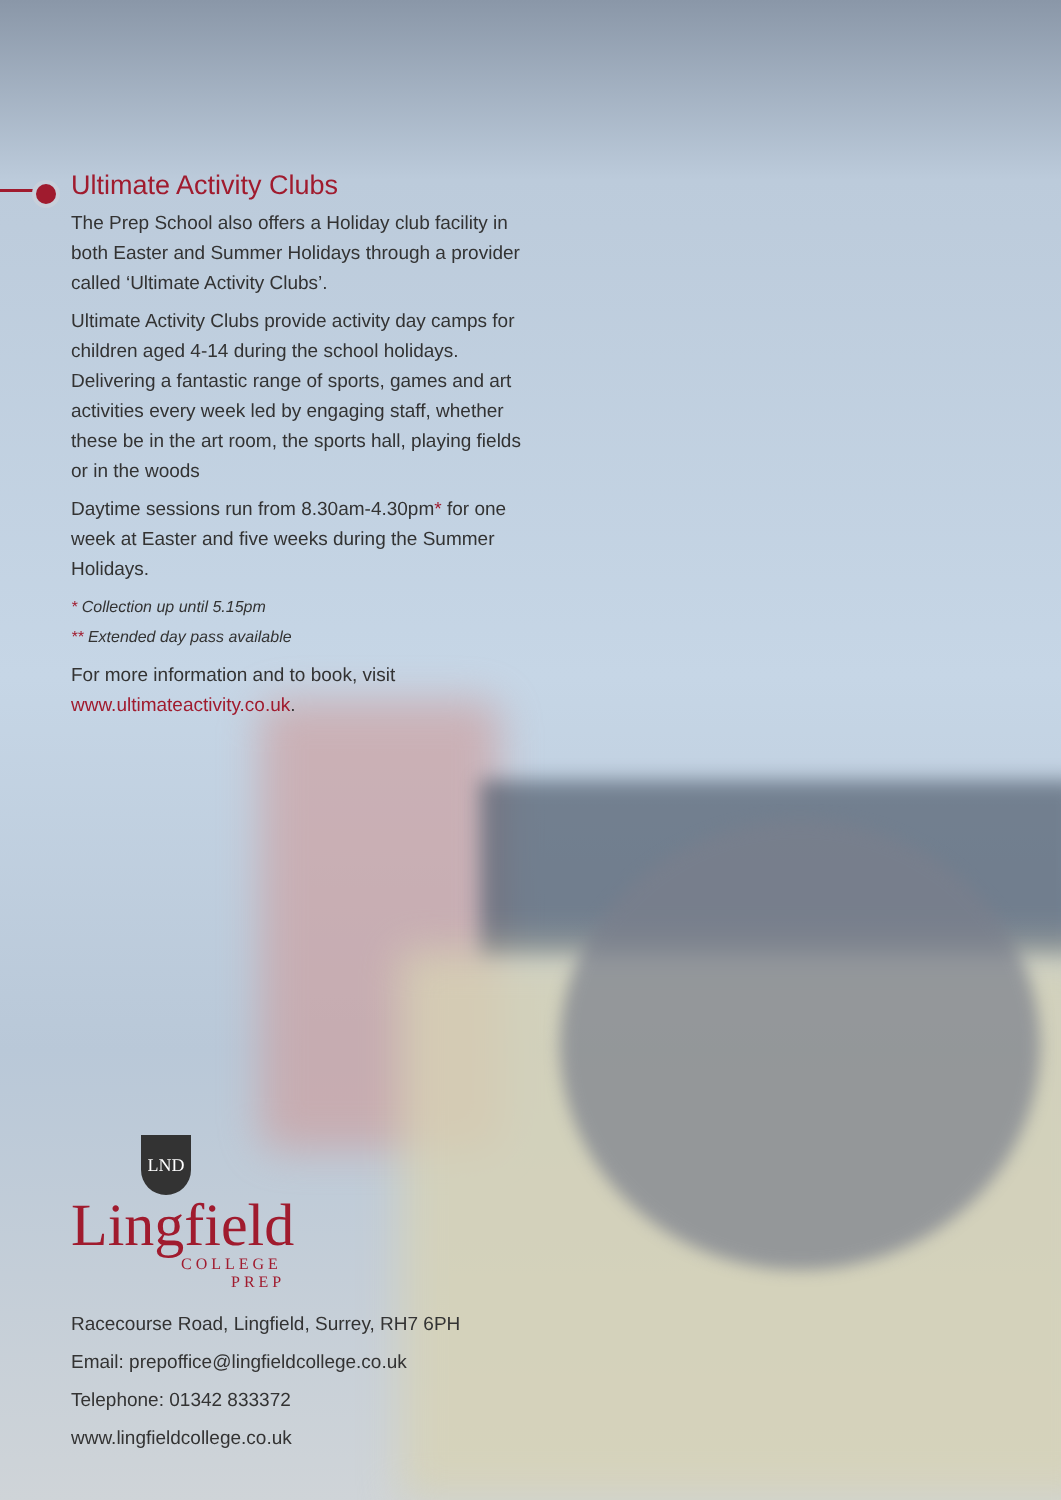Ultimate Activity Clubs
The Prep School also offers a Holiday club facility in both Easter and Summer Holidays through a provider called ‘Ultimate Activity Clubs’.
Ultimate Activity Clubs provide activity day camps for children aged 4-14 during the school holidays. Delivering a fantastic range of sports, games and art activities every week led by engaging staff, whether these be in the art room, the sports hall, playing fields or in the woods
Daytime sessions run from 8.30am-4.30pm* for one week at Easter and five weeks during the Summer Holidays.
* Collection up until 5.15pm
** Extended day pass available
For more information and to book, visit www.ultimateactivity.co.uk.
LND
Lingfield
COLLEGE
PREP
Racecourse Road, Lingfield, Surrey, RH7 6PH
Email: prepoffice@lingfieldcollege.co.uk
Telephone: 01342 833372
www.lingfieldcollege.co.uk